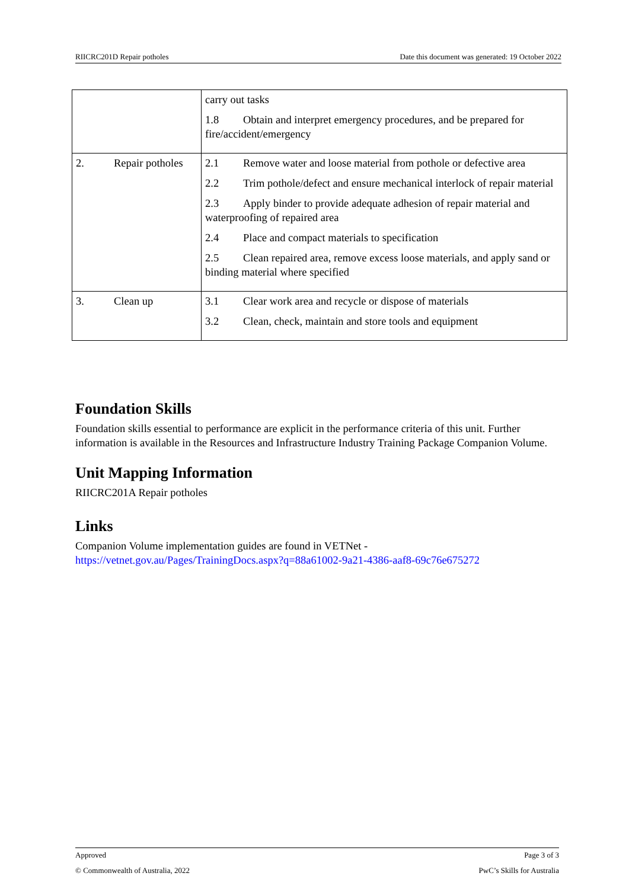RIICRC201D Repair potholes Date this document was generated: 19 October 2022
| | carry out tasks 1.8 Obtain and interpret emergency procedures, and be prepared for fire/accident/emergency |
| 2. Repair potholes | 2.1 Remove water and loose material from pothole or defective area 2.2 Trim pothole/defect and ensure mechanical interlock of repair material 2.3 Apply binder to provide adequate adhesion of repair material and waterproofing of repaired area 2.4 Place and compact materials to specification 2.5 Clean repaired area, remove excess loose materials, and apply sand or binding material where specified |
| 3. Clean up | 3.1 Clear work area and recycle or dispose of materials 3.2 Clean, check, maintain and store tools and equipment |
Foundation Skills
Foundation skills essential to performance are explicit in the performance criteria of this unit. Further information is available in the Resources and Infrastructure Industry Training Package Companion Volume.
Unit Mapping Information
RIICRC201A Repair potholes
Links
Companion Volume implementation guides are found in VETNet -
https://vetnet.gov.au/Pages/TrainingDocs.aspx?q=88a61002-9a21-4386-aaf8-69c76e675272
Approved Page 3 of 3
© Commonwealth of Australia, 2022 PwC’s Skills for Australia